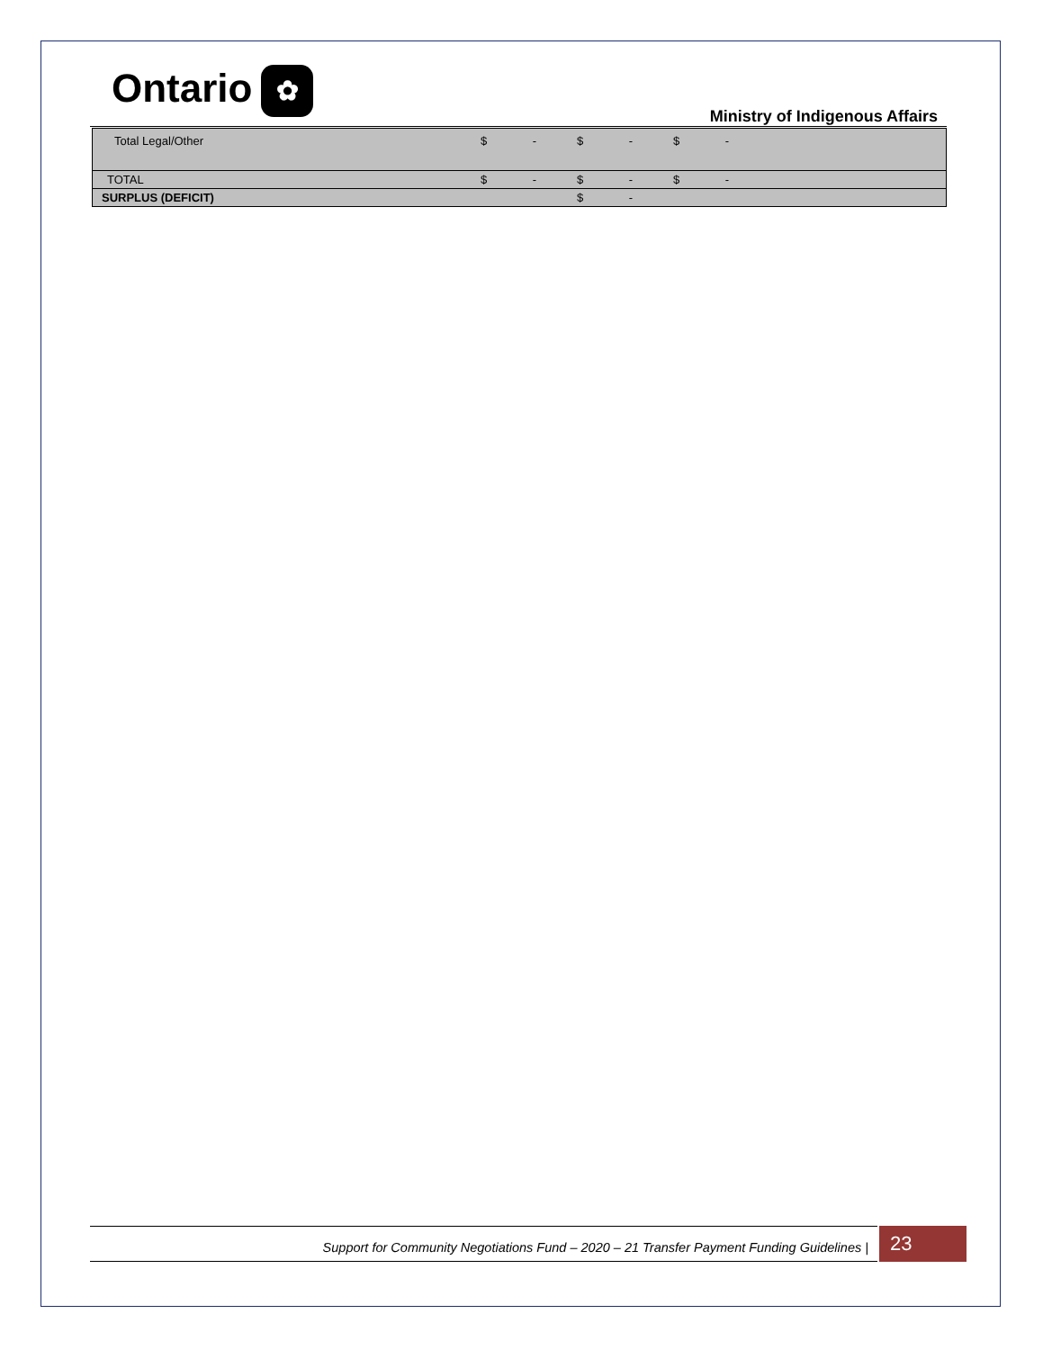Ontario ✿
Ministry of Indigenous Affairs
| Total Legal/Other | $ | - | $ | - | $ | - | |
| TOTAL | $ | - | $ | - | $ | - | |
| SURPLUS (DEFICIT) | | | $ | - | | | |
Support for Community Negotiations Fund – 2020 – 21 Transfer Payment Funding Guidelines | 23